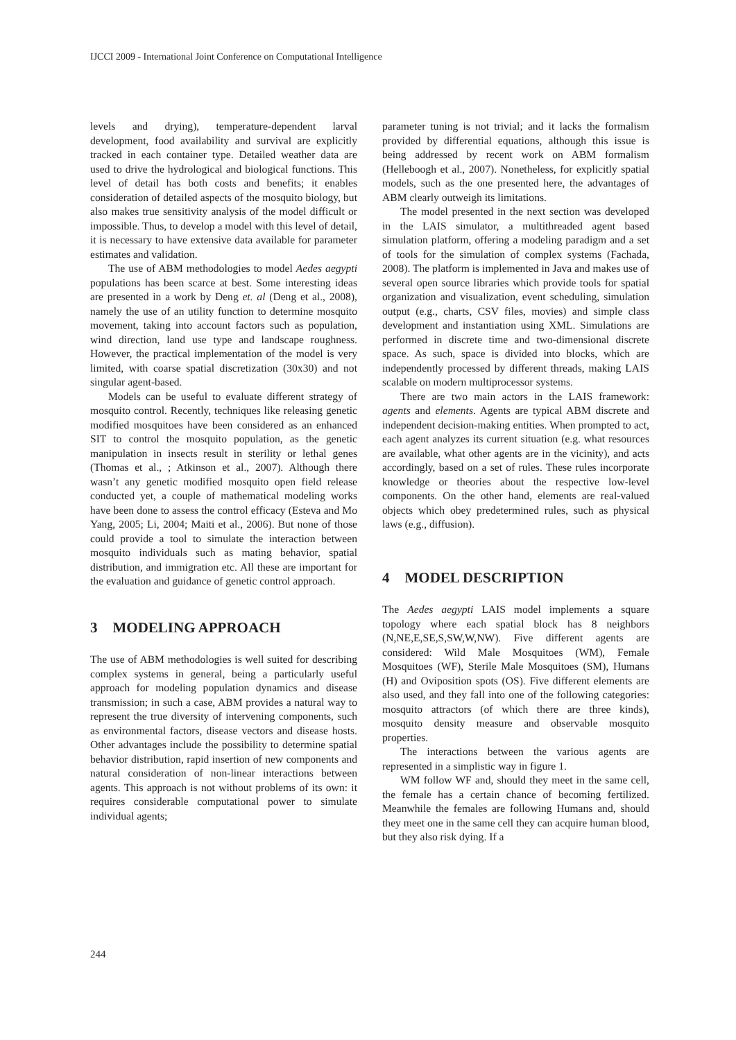IJCCI 2009 - International Joint Conference on Computational Intelligence
levels and drying), temperature-dependent larval development, food availability and survival are explicitly tracked in each container type. Detailed weather data are used to drive the hydrological and biological functions. This level of detail has both costs and benefits; it enables consideration of detailed aspects of the mosquito biology, but also makes true sensitivity analysis of the model difficult or impossible. Thus, to develop a model with this level of detail, it is necessary to have extensive data available for parameter estimates and validation.
The use of ABM methodologies to model Aedes aegypti populations has been scarce at best. Some interesting ideas are presented in a work by Deng et. al (Deng et al., 2008), namely the use of an utility function to determine mosquito movement, taking into account factors such as population, wind direction, land use type and landscape roughness. However, the practical implementation of the model is very limited, with coarse spatial discretization (30x30) and not singular agent-based.
Models can be useful to evaluate different strategy of mosquito control. Recently, techniques like releasing genetic modified mosquitoes have been considered as an enhanced SIT to control the mosquito population, as the genetic manipulation in insects result in sterility or lethal genes (Thomas et al., ; Atkinson et al., 2007). Although there wasn’t any genetic modified mosquito open field release conducted yet, a couple of mathematical modeling works have been done to assess the control efficacy (Esteva and Mo Yang, 2005; Li, 2004; Maiti et al., 2006). But none of those could provide a tool to simulate the interaction between mosquito individuals such as mating behavior, spatial distribution, and immigration etc. All these are important for the evaluation and guidance of genetic control approach.
3 MODELING APPROACH
The use of ABM methodologies is well suited for describing complex systems in general, being a particularly useful approach for modeling population dynamics and disease transmission; in such a case, ABM provides a natural way to represent the true diversity of intervening components, such as environmental factors, disease vectors and disease hosts. Other advantages include the possibility to determine spatial behavior distribution, rapid insertion of new components and natural consideration of non-linear interactions between agents. This approach is not without problems of its own: it requires considerable computational power to simulate individual agents;
parameter tuning is not trivial; and it lacks the formalism provided by differential equations, although this issue is being addressed by recent work on ABM formalism (Helleboogh et al., 2007). Nonetheless, for explicitly spatial models, such as the one presented here, the advantages of ABM clearly outweigh its limitations.
The model presented in the next section was developed in the LAIS simulator, a multithreaded agent based simulation platform, offering a modeling paradigm and a set of tools for the simulation of complex systems (Fachada, 2008). The platform is implemented in Java and makes use of several open source libraries which provide tools for spatial organization and visualization, event scheduling, simulation output (e.g., charts, CSV files, movies) and simple class development and instantiation using XML. Simulations are performed in discrete time and two-dimensional discrete space. As such, space is divided into blocks, which are independently processed by different threads, making LAIS scalable on modern multiprocessor systems.
There are two main actors in the LAIS framework: agents and elements. Agents are typical ABM discrete and independent decision-making entities. When prompted to act, each agent analyzes its current situation (e.g. what resources are available, what other agents are in the vicinity), and acts accordingly, based on a set of rules. These rules incorporate knowledge or theories about the respective low-level components. On the other hand, elements are real-valued objects which obey predetermined rules, such as physical laws (e.g., diffusion).
4 MODEL DESCRIPTION
The Aedes aegypti LAIS model implements a square topology where each spatial block has 8 neighbors (N,NE,E,SE,S,SW,W,NW). Five different agents are considered: Wild Male Mosquitoes (WM), Female Mosquitoes (WF), Sterile Male Mosquitoes (SM), Humans (H) and Oviposition spots (OS). Five different elements are also used, and they fall into one of the following categories: mosquito attractors (of which there are three kinds), mosquito density measure and observable mosquito properties.
The interactions between the various agents are represented in a simplistic way in figure 1.
WM follow WF and, should they meet in the same cell, the female has a certain chance of becoming fertilized. Meanwhile the females are following Humans and, should they meet one in the same cell they can acquire human blood, but they also risk dying. If a
244